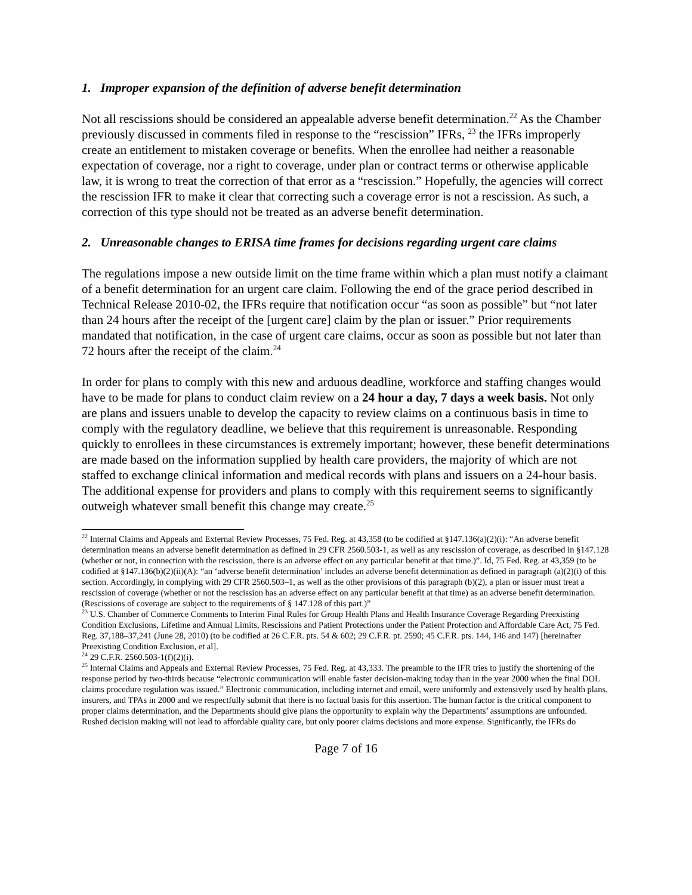1. Improper expansion of the definition of adverse benefit determination
Not all rescissions should be considered an appealable adverse benefit determination.<sup>22</sup> As the Chamber previously discussed in comments filed in response to the “rescission” IFRs, <sup>23</sup> the IFRs improperly create an entitlement to mistaken coverage or benefits. When the enrollee had neither a reasonable expectation of coverage, nor a right to coverage, under plan or contract terms or otherwise applicable law, it is wrong to treat the correction of that error as a “rescission.” Hopefully, the agencies will correct the rescission IFR to make it clear that correcting such a coverage error is not a rescission. As such, a correction of this type should not be treated as an adverse benefit determination.
2. Unreasonable changes to ERISA time frames for decisions regarding urgent care claims
The regulations impose a new outside limit on the time frame within which a plan must notify a claimant of a benefit determination for an urgent care claim. Following the end of the grace period described in Technical Release 2010-02, the IFRs require that notification occur “as soon as possible” but “not later than 24 hours after the receipt of the [urgent care] claim by the plan or issuer.” Prior requirements mandated that notification, in the case of urgent care claims, occur as soon as possible but not later than 72 hours after the receipt of the claim.<sup>24</sup>
In order for plans to comply with this new and arduous deadline, workforce and staffing changes would have to be made for plans to conduct claim review on a 24 hour a day, 7 days a week basis. Not only are plans and issuers unable to develop the capacity to review claims on a continuous basis in time to comply with the regulatory deadline, we believe that this requirement is unreasonable. Responding quickly to enrollees in these circumstances is extremely important; however, these benefit determinations are made based on the information supplied by health care providers, the majority of which are not staffed to exchange clinical information and medical records with plans and issuers on a 24-hour basis. The additional expense for providers and plans to comply with this requirement seems to significantly outweigh whatever small benefit this change may create.<sup>25</sup>
<sup>22</sup> Internal Claims and Appeals and External Review Processes, 75 Fed. Reg. at 43,358 (to be codified at §147.136(a)(2)(i): “An adverse benefit determination means an adverse benefit determination as defined in 29 CFR 2560.503-1, as well as any rescission of coverage, as described in §147.128 (whether or not, in connection with the rescission, there is an adverse effect on any particular benefit at that time.)”. Id, 75 Fed. Reg. at 43,359 (to be codified at §147.136(b)(2)(ii)(A): “an ‘adverse benefit determination’ includes an adverse benefit determination as defined in paragraph (a)(2)(i) of this section. Accordingly, in complying with 29 CFR 2560.503–1, as well as the other provisions of this paragraph (b)(2), a plan or issuer must treat a rescission of coverage (whether or not the rescission has an adverse effect on any particular benefit at that time) as an adverse benefit determination. (Rescissions of coverage are subject to the requirements of § 147.128 of this part.)”
<sup>23</sup> U.S. Chamber of Commerce Comments to Interim Final Rules for Group Health Plans and Health Insurance Coverage Regarding Preexisting Condition Exclusions, Lifetime and Annual Limits, Rescissions and Patient Protections under the Patient Protection and Affordable Care Act, 75 Fed. Reg. 37,188–37,241 (June 28, 2010) (to be codified at 26 C.F.R. pts. 54 & 602; 29 C.F.R. pt. 2590; 45 C.F.R. pts. 144, 146 and 147) [hereinafter Preexisting Condition Exclusion, et al].
<sup>24</sup> 29 C.F.R. 2560.503-1(f)(2)(i).
<sup>25</sup> Internal Claims and Appeals and External Review Processes, 75 Fed. Reg. at 43,333. The preamble to the IFR tries to justify the shortening of the response period by two-thirds because “electronic communication will enable faster decision-making today than in the year 2000 when the final DOL claims procedure regulation was issued.” Electronic communication, including internet and email, were uniformly and extensively used by health plans, insurers, and TPAs in 2000 and we respectfully submit that there is no factual basis for this assertion. The human factor is the critical component to proper claims determination, and the Departments should give plans the opportunity to explain why the Departments’ assumptions are unfounded. Rushed decision making will not lead to affordable quality care, but only poorer claims decisions and more expense. Significantly, the IFRs do
Page 7 of 16